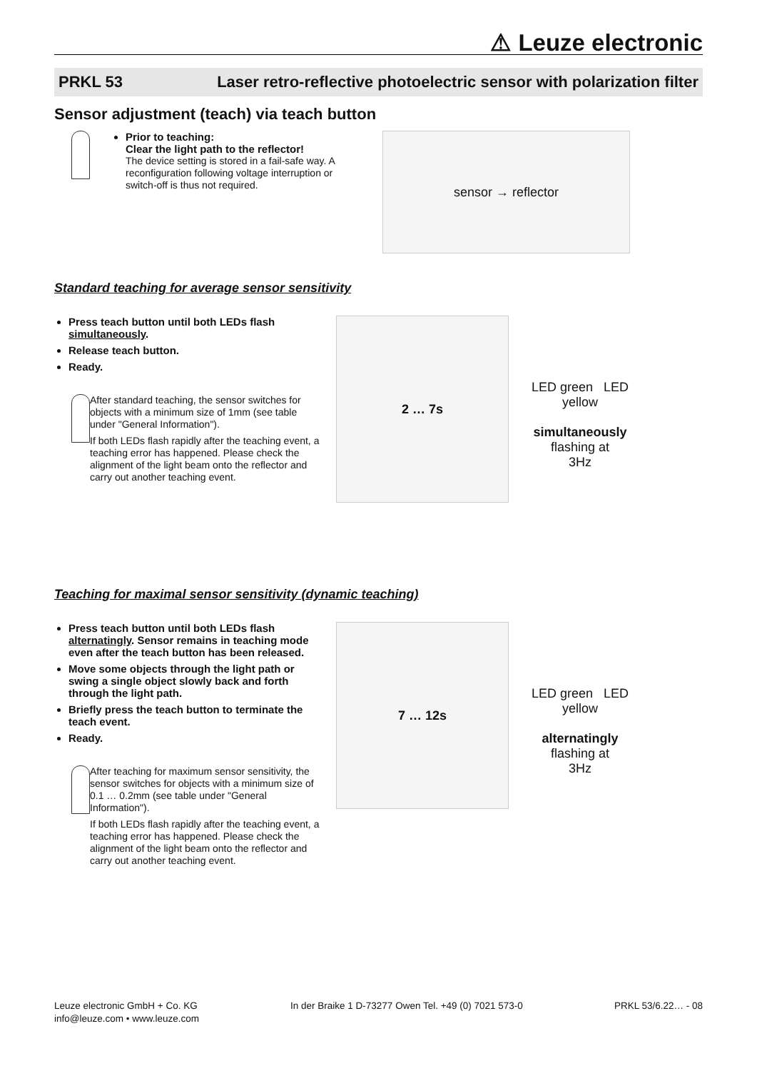⚠ Leuze electronic
PRKL 53 Laser retro-reflective photoelectric sensor with polarization filter
Sensor adjustment (teach) via teach button
Prior to teaching:
Clear the light path to the reflector!
The device setting is stored in a fail-safe way. A reconfiguration following voltage interruption or switch-off is thus not required.
sensor → reflector
Standard teaching for average sensor sensitivity
Press teach button until both LEDs flash simultaneously.
Release teach button.
Ready.
After standard teaching, the sensor switches for objects with a minimum size of 1mm (see table under "General Information").
If both LEDs flash rapidly after the teaching event, a teaching error has happened. Please check the alignment of the light beam onto the reflector and carry out another teaching event.
2 … 7s
LED green LED yellow
simultaneously
flashing at
3Hz
Teaching for maximal sensor sensitivity (dynamic teaching)
Press teach button until both LEDs flash alternatingly. Sensor remains in teaching mode even after the teach button has been released.
Move some objects through the light path or swing a single object slowly back and forth through the light path.
Briefly press the teach button to terminate the teach event.
Ready.
After teaching for maximum sensor sensitivity, the sensor switches for objects with a minimum size of 0.1 … 0.2mm (see table under "General Information").
If both LEDs flash rapidly after the teaching event, a teaching error has happened. Please check the alignment of the light beam onto the reflector and carry out another teaching event.
7 … 12s
LED green LED yellow
alternatingly
flashing at
3Hz
Leuze electronic GmbH + Co. KG
info@leuze.com • www.leuze.com
In der Braike 1 D-73277 Owen Tel. +49 (0) 7021 573-0
PRKL 53/6.22… - 08